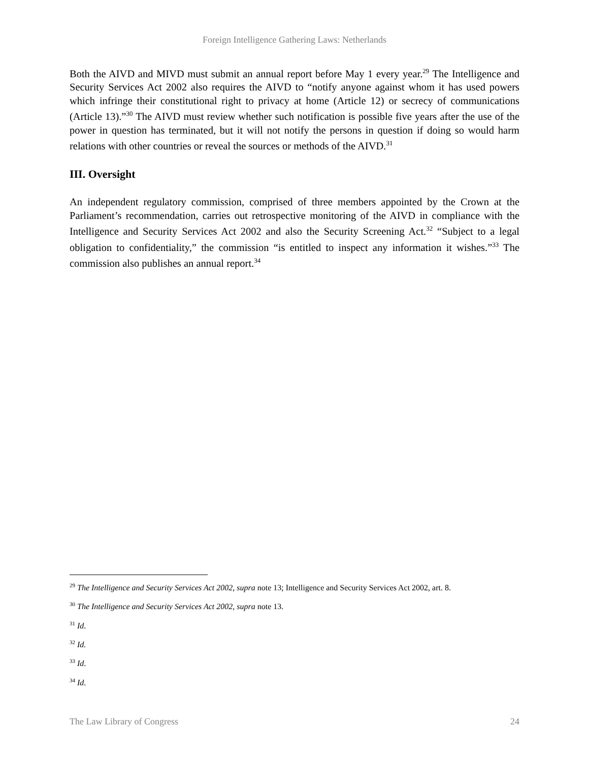Foreign Intelligence Gathering Laws: Netherlands
Both the AIVD and MIVD must submit an annual report before May 1 every year.<sup>29</sup> The Intelligence and Security Services Act 2002 also requires the AIVD to “notify anyone against whom it has used powers which infringe their constitutional right to privacy at home (Article 12) or secrecy of communications (Article 13).”<sup>30</sup> The AIVD must review whether such notification is possible five years after the use of the power in question has terminated, but it will not notify the persons in question if doing so would harm relations with other countries or reveal the sources or methods of the AIVD.<sup>31</sup>
III. Oversight
An independent regulatory commission, comprised of three members appointed by the Crown at the Parliament’s recommendation, carries out retrospective monitoring of the AIVD in compliance with the Intelligence and Security Services Act 2002 and also the Security Screening Act.<sup>32</sup> “Subject to a legal obligation to confidentiality,” the commission “is entitled to inspect any information it wishes.”<sup>33</sup> The commission also publishes an annual report.<sup>34</sup>
<sup>29</sup> The Intelligence and Security Services Act 2002, supra note 13; Intelligence and Security Services Act 2002, art. 8.
<sup>30</sup> The Intelligence and Security Services Act 2002, supra note 13.
<sup>31</sup> Id.
<sup>32</sup> Id.
<sup>33</sup> Id.
<sup>34</sup> Id.
The Law Library of Congress 24